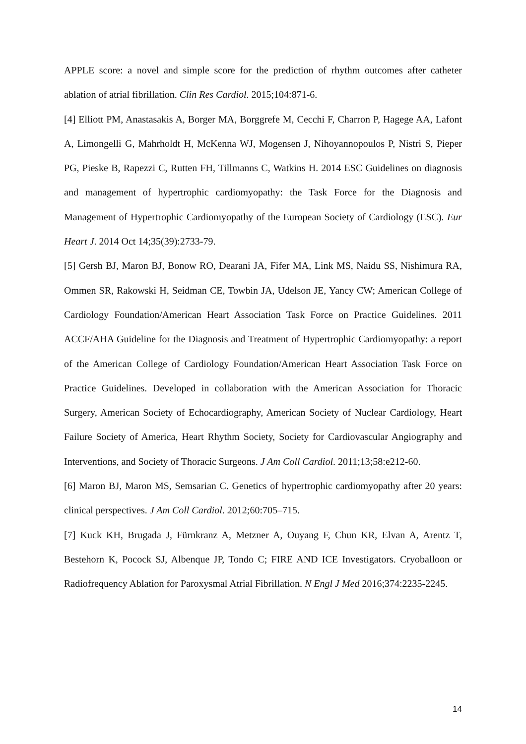APPLE score: a novel and simple score for the prediction of rhythm outcomes after catheter ablation of atrial fibrillation. Clin Res Cardiol. 2015;104:871-6.
[4] Elliott PM, Anastasakis A, Borger MA, Borggrefe M, Cecchi F, Charron P, Hagege AA, Lafont A, Limongelli G, Mahrholdt H, McKenna WJ, Mogensen J, Nihoyannopoulos P, Nistri S, Pieper PG, Pieske B, Rapezzi C, Rutten FH, Tillmanns C, Watkins H. 2014 ESC Guidelines on diagnosis and management of hypertrophic cardiomyopathy: the Task Force for the Diagnosis and Management of Hypertrophic Cardiomyopathy of the European Society of Cardiology (ESC). Eur Heart J. 2014 Oct 14;35(39):2733-79.
[5] Gersh BJ, Maron BJ, Bonow RO, Dearani JA, Fifer MA, Link MS, Naidu SS, Nishimura RA, Ommen SR, Rakowski H, Seidman CE, Towbin JA, Udelson JE, Yancy CW; American College of Cardiology Foundation/American Heart Association Task Force on Practice Guidelines. 2011 ACCF/AHA Guideline for the Diagnosis and Treatment of Hypertrophic Cardiomyopathy: a report of the American College of Cardiology Foundation/American Heart Association Task Force on Practice Guidelines. Developed in collaboration with the American Association for Thoracic Surgery, American Society of Echocardiography, American Society of Nuclear Cardiology, Heart Failure Society of America, Heart Rhythm Society, Society for Cardiovascular Angiography and Interventions, and Society of Thoracic Surgeons. J Am Coll Cardiol. 2011;13;58:e212-60.
[6] Maron BJ, Maron MS, Semsarian C. Genetics of hypertrophic cardiomyopathy after 20 years: clinical perspectives. J Am Coll Cardiol. 2012;60:705–715.
[7] Kuck KH, Brugada J, Fürnkranz A, Metzner A, Ouyang F, Chun KR, Elvan A, Arentz T, Bestehorn K, Pocock SJ, Albenque JP, Tondo C; FIRE AND ICE Investigators. Cryoballoon or Radiofrequency Ablation for Paroxysmal Atrial Fibrillation. N Engl J Med 2016;374:2235-2245.
14